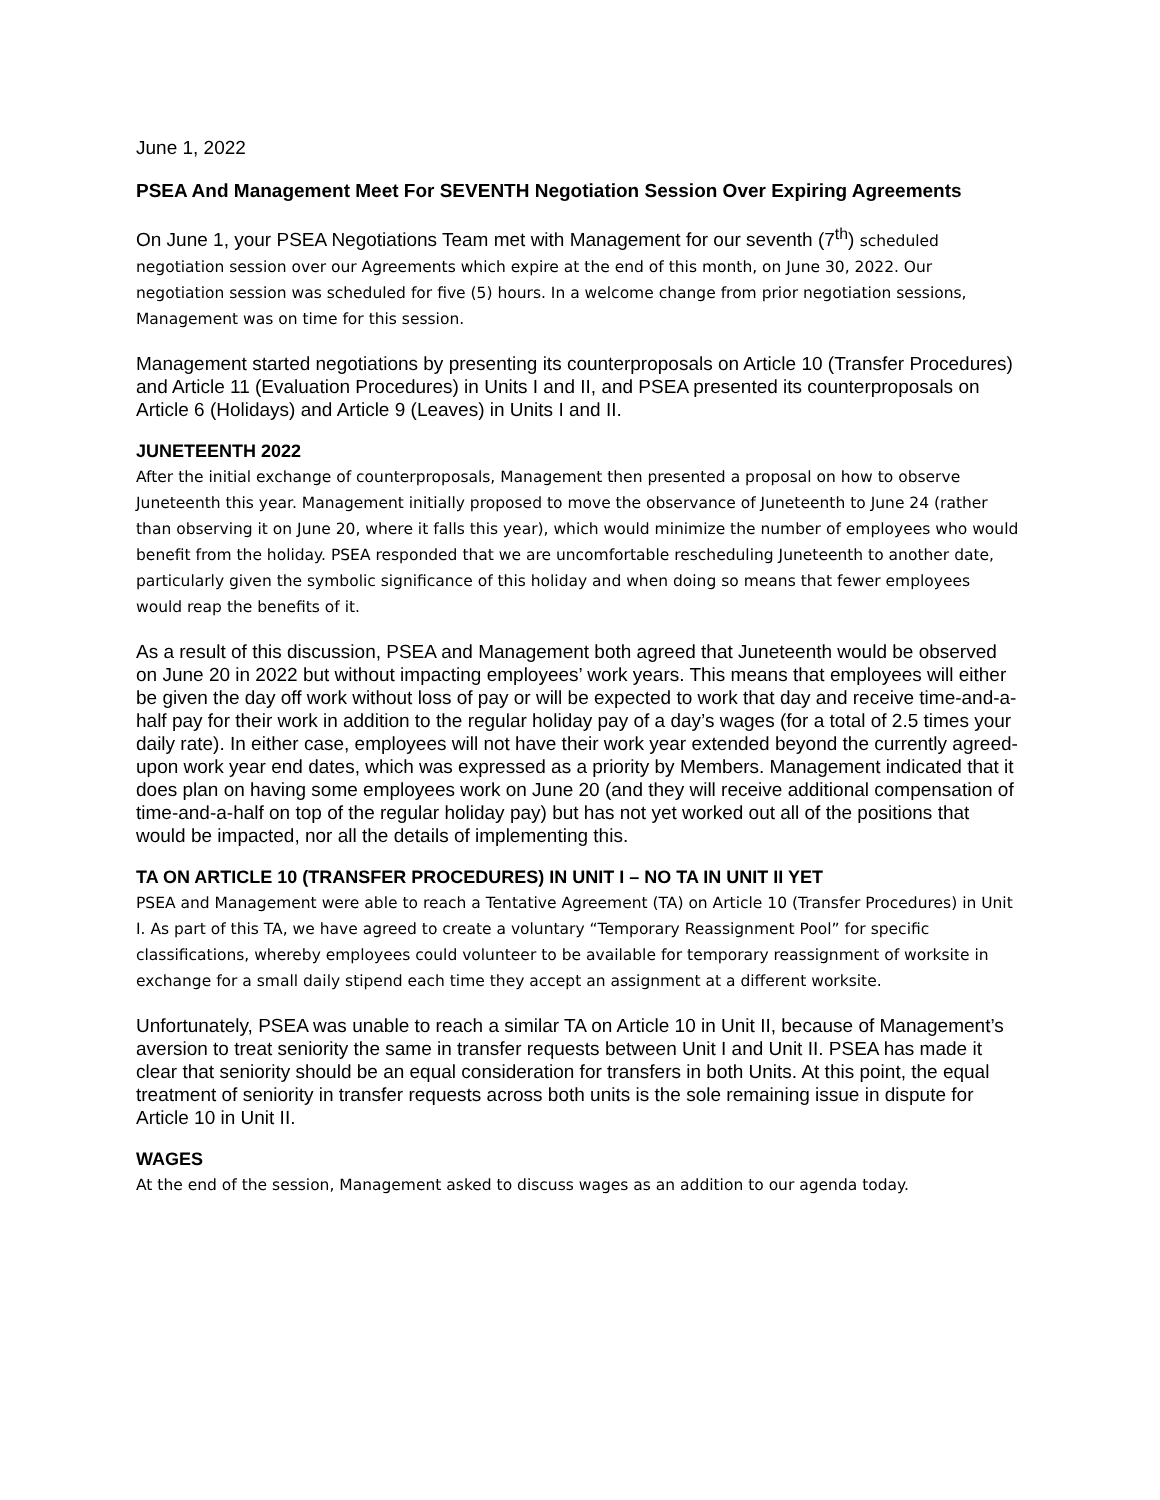June 1, 2022
PSEA And Management Meet For SEVENTH Negotiation Session Over Expiring Agreements
On June 1, your PSEA Negotiations Team met with Management for our seventh (7<sup>th</sup>) scheduled negotiation session over our Agreements which expire at the end of this month, on June 30, 2022. Our negotiation session was scheduled for five (5) hours. In a welcome change from prior negotiation sessions, Management was on time for this session.
Management started negotiations by presenting its counterproposals on Article 10 (Transfer Procedures) and Article 11 (Evaluation Procedures) in Units I and II, and PSEA presented its counterproposals on Article 6 (Holidays) and Article 9 (Leaves) in Units I and II.
JUNETEENTH 2022
After the initial exchange of counterproposals, Management then presented a proposal on how to observe Juneteenth this year. Management initially proposed to move the observance of Juneteenth to June 24 (rather than observing it on June 20, where it falls this year), which would minimize the number of employees who would benefit from the holiday. PSEA responded that we are uncomfortable rescheduling Juneteenth to another date, particularly given the symbolic significance of this holiday and when doing so means that fewer employees would reap the benefits of it.
As a result of this discussion, PSEA and Management both agreed that Juneteenth would be observed on June 20 in 2022 but without impacting employees’ work years. This means that employees will either be given the day off work without loss of pay or will be expected to work that day and receive time-and-a-half pay for their work in addition to the regular holiday pay of a day’s wages (for a total of 2.5 times your daily rate). In either case, employees will not have their work year extended beyond the currently agreed-upon work year end dates, which was expressed as a priority by Members. Management indicated that it does plan on having some employees work on June 20 (and they will receive additional compensation of time-and-a-half on top of the regular holiday pay) but has not yet worked out all of the positions that would be impacted, nor all the details of implementing this.
TA ON ARTICLE 10 (TRANSFER PROCEDURES) IN UNIT I – NO TA IN UNIT II YET
PSEA and Management were able to reach a Tentative Agreement (TA) on Article 10 (Transfer Procedures) in Unit I. As part of this TA, we have agreed to create a voluntary “Temporary Reassignment Pool” for specific classifications, whereby employees could volunteer to be available for temporary reassignment of worksite in exchange for a small daily stipend each time they accept an assignment at a different worksite.
Unfortunately, PSEA was unable to reach a similar TA on Article 10 in Unit II, because of Management’s aversion to treat seniority the same in transfer requests between Unit I and Unit II. PSEA has made it clear that seniority should be an equal consideration for transfers in both Units. At this point, the equal treatment of seniority in transfer requests across both units is the sole remaining issue in dispute for Article 10 in Unit II.
WAGES
At the end of the session, Management asked to discuss wages as an addition to our agenda today.